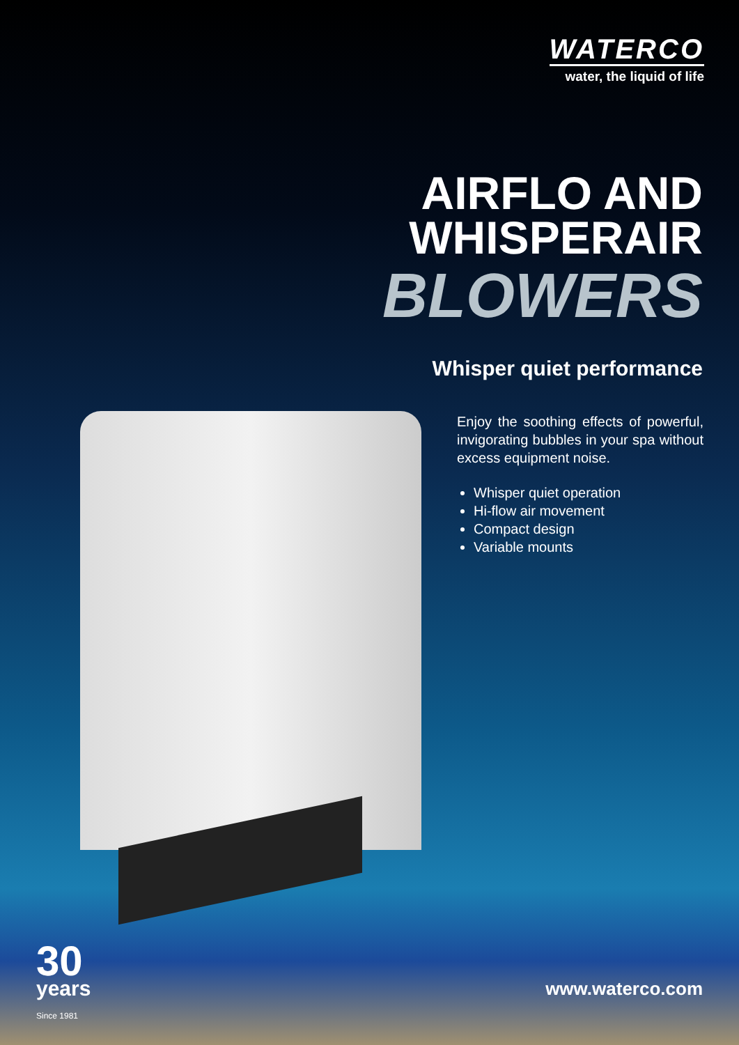WATERCO
water, the liquid of life
AIRFLO AND
WHISPERAIR
BLOWERS
Whisper quiet performance
Enjoy the soothing effects of powerful, invigorating bubbles in your spa without excess equipment noise.
Whisper quiet operation
Hi-flow air movement
Compact design
Variable mounts
30
years
Since 1981
www.waterco.com